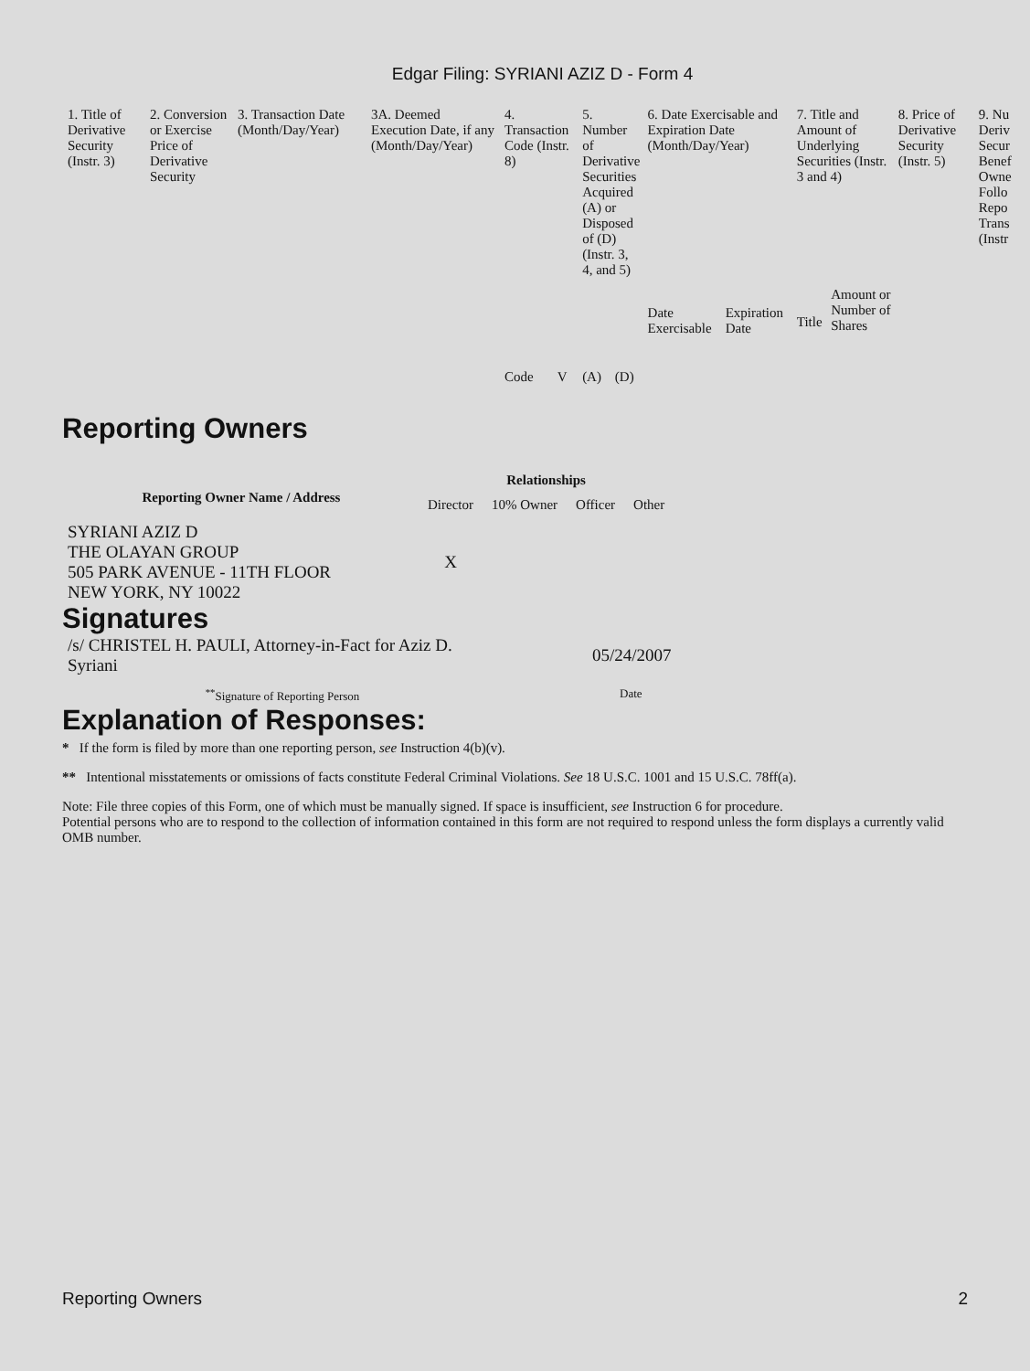Edgar Filing: SYRIANI AZIZ D - Form 4
| 1. Title of Derivative Security (Instr. 3) | 2. Conversion or Exercise Price of Derivative Security | 3. Transaction Date (Month/Day/Year) | 3A. Deemed Execution Date, if any (Month/Day/Year) | 4. Transaction Code (Instr. 8) | | 5. Number of Derivative Securities Acquired (A) or Disposed of (D) (Instr. 3, 4, and 5) | | 6. Date Exercisable and Expiration Date (Month/Day/Year) | | 7. Title and Amount of Underlying Securities (Instr. 3 and 4) | | 8. Price of Derivative Security (Instr. 5) | 9. Nu Deriv Secur Benef Owne Follo Repo Trans (Instr |
| --- | --- | --- | --- | --- | --- | --- | --- | --- | --- | --- | --- | --- | --- |
| | | | | Code | V | (A) | (D) | Date Exercisable | Expiration Date | Title | Amount or Number of Shares | | |
Reporting Owners
| Reporting Owner Name / Address | Relationships | | | |
| --- | --- | --- | --- | --- |
| | Director | 10% Owner | Officer | Other |
| SYRIANI AZIZ D THE OLAYAN GROUP 505 PARK AVENUE - 11TH FLOOR NEW YORK, NY 10022 | X | | | |
Signatures
| /s/ CHRISTEL H. PAULI, Attorney-in-Fact for Aziz D. Syriani | 05/24/2007 |
| <sup>**</sup> Signature of Reporting Person | Date |
Explanation of Responses:
* If the form is filed by more than one reporting person, see Instruction 4(b)(v).
** Intentional misstatements or omissions of facts constitute Federal Criminal Violations. See 18 U.S.C. 1001 and 15 U.S.C. 78ff(a).
Note: File three copies of this Form, one of which must be manually signed. If space is insufficient, see Instruction 6 for procedure.
Potential persons who are to respond to the collection of information contained in this form are not required to respond unless the form displays a currently valid OMB number.
Reporting Owners 2